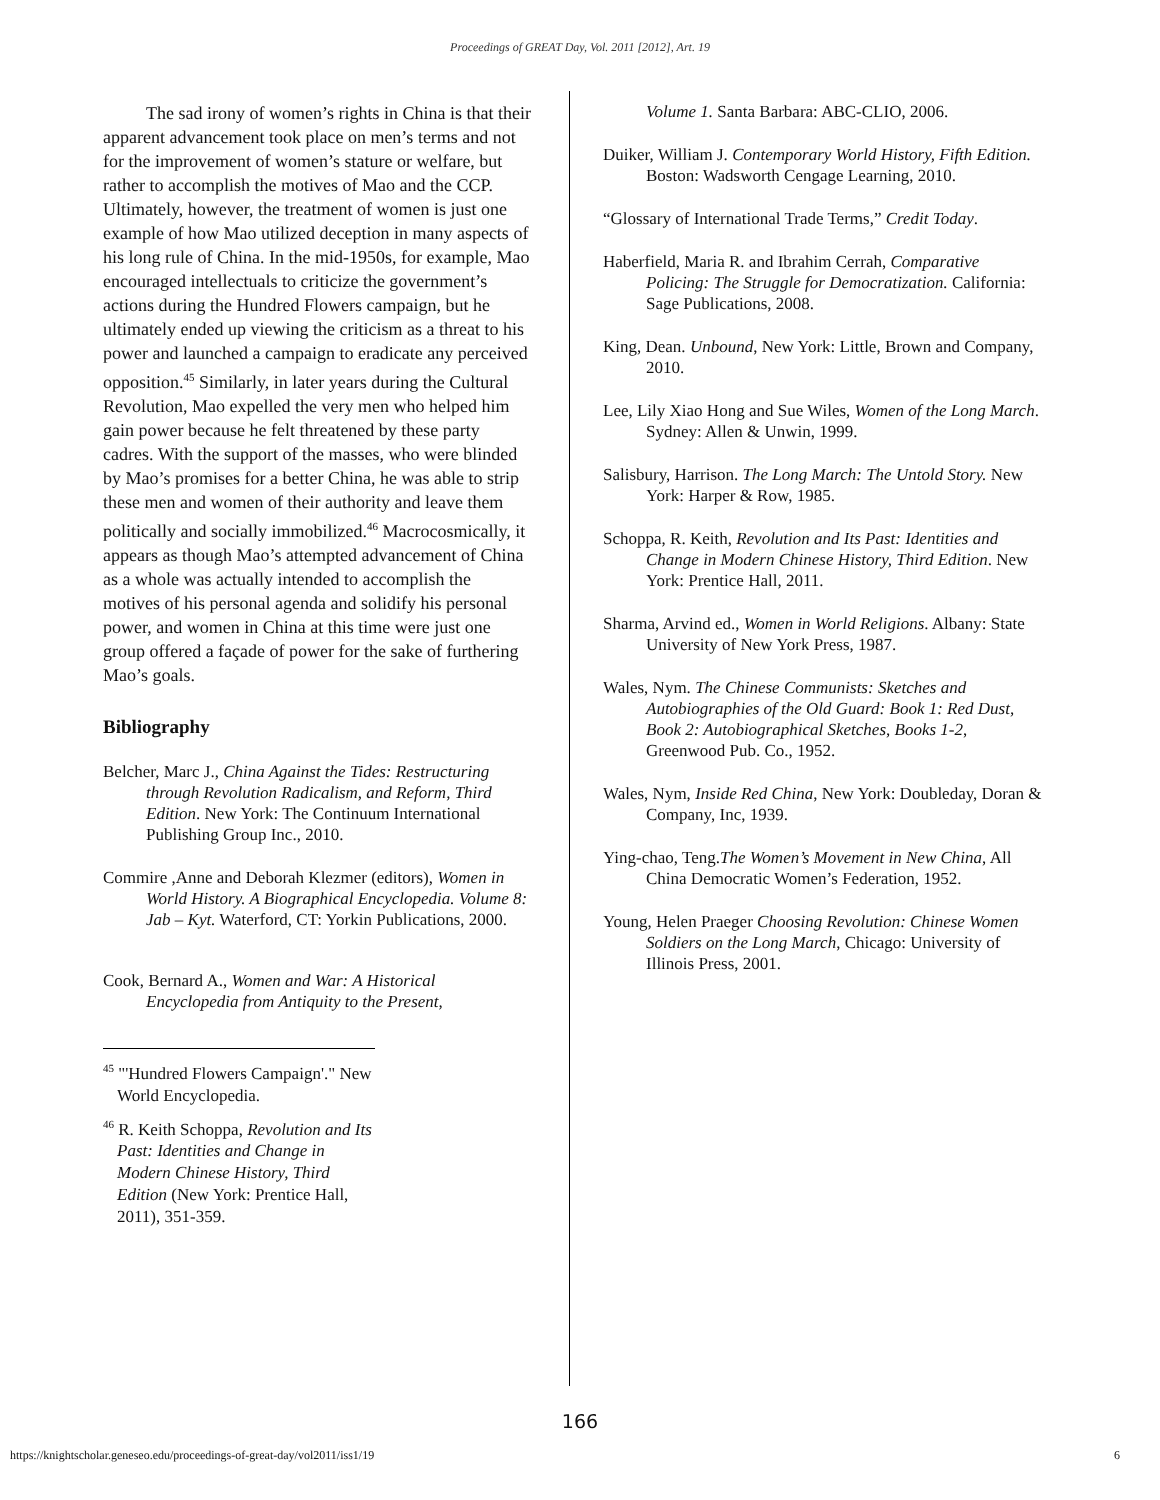Proceedings of GREAT Day, Vol. 2011 [2012], Art. 19
The sad irony of women’s rights in China is that their apparent advancement took place on men’s terms and not for the improvement of women’s stature or welfare, but rather to accomplish the motives of Mao and the CCP. Ultimately, however, the treatment of women is just one example of how Mao utilized deception in many aspects of his long rule of China. In the mid-1950s, for example, Mao encouraged intellectuals to criticize the government’s actions during the Hundred Flowers campaign, but he ultimately ended up viewing the criticism as a threat to his power and launched a campaign to eradicate any perceived opposition.<sup>45</sup> Similarly, in later years during the Cultural Revolution, Mao expelled the very men who helped him gain power because he felt threatened by these party cadres. With the support of the masses, who were blinded by Mao’s promises for a better China, he was able to strip these men and women of their authority and leave them politically and socially immobilized.<sup>46</sup> Macrocosmically, it appears as though Mao’s attempted advancement of China as a whole was actually intended to accomplish the motives of his personal agenda and solidify his personal power, and women in China at this time were just one group offered a façade of power for the sake of furthering Mao’s goals.
Bibliography
Belcher, Marc J., China Against the Tides: Restructuring through Revolution Radicalism, and Reform, Third Edition. New York: The Continuum International Publishing Group Inc., 2010.
Commire ,Anne and Deborah Klezmer (editors), Women in World History. A Biographical Encyclopedia. Volume 8: Jab – Kyt. Waterford, CT: Yorkin Publications, 2000.
Cook, Bernard A., Women and War: A Historical Encyclopedia from Antiquity to the Present,
<sup>45</sup> "'Hundred Flowers Campaign'." New World Encyclopedia.
<sup>46</sup> R. Keith Schoppa, Revolution and Its Past: Identities and Change in Modern Chinese History, Third Edition (New York: Prentice Hall, 2011), 351-359.
Volume 1. Santa Barbara: ABC-CLIO, 2006.
Duiker, William J. Contemporary World History, Fifth Edition. Boston: Wadsworth Cengage Learning, 2010.
“Glossary of International Trade Terms,” Credit Today.
Haberfield, Maria R. and Ibrahim Cerrah, Comparative Policing: The Struggle for Democratization. California: Sage Publications, 2008.
King, Dean. Unbound, New York: Little, Brown and Company, 2010.
Lee, Lily Xiao Hong and Sue Wiles, Women of the Long March. Sydney: Allen & Unwin, 1999.
Salisbury, Harrison. The Long March: The Untold Story. New York: Harper & Row, 1985.
Schoppa, R. Keith, Revolution and Its Past: Identities and Change in Modern Chinese History, Third Edition. New York: Prentice Hall, 2011.
Sharma, Arvind ed., Women in World Religions. Albany: State University of New York Press, 1987.
Wales, Nym. The Chinese Communists: Sketches and Autobiographies of the Old Guard: Book 1: Red Dust, Book 2: Autobiographical Sketches, Books 1-2, Greenwood Pub. Co., 1952.
Wales, Nym, Inside Red China, New York: Doubleday, Doran & Company, Inc, 1939.
Ying-chao, Teng.The Women’s Movement in New China, All China Democratic Women’s Federation, 1952.
Young, Helen Praeger Choosing Revolution: Chinese Women Soldiers on the Long March, Chicago: University of Illinois Press, 2001.
166
https://knightscholar.geneseo.edu/proceedings-of-great-day/vol2011/iss1/19 6